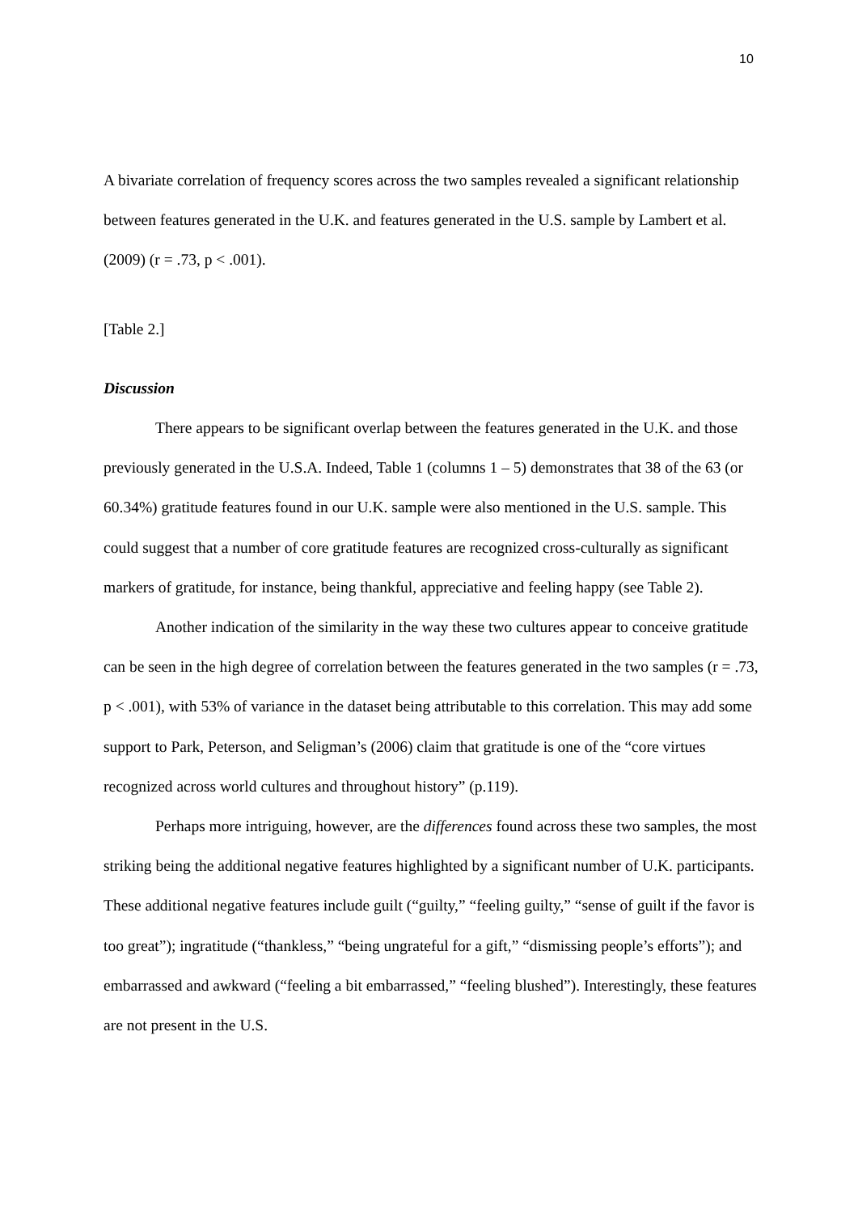10
A bivariate correlation of frequency scores across the two samples revealed a significant relationship between features generated in the U.K. and features generated in the U.S. sample by Lambert et al. (2009) (r = .73, p < .001).
[Table 2.]
Discussion
There appears to be significant overlap between the features generated in the U.K. and those previously generated in the U.S.A. Indeed, Table 1 (columns 1 – 5) demonstrates that 38 of the 63 (or 60.34%) gratitude features found in our U.K. sample were also mentioned in the U.S. sample. This could suggest that a number of core gratitude features are recognized cross-culturally as significant markers of gratitude, for instance, being thankful, appreciative and feeling happy (see Table 2).
Another indication of the similarity in the way these two cultures appear to conceive gratitude can be seen in the high degree of correlation between the features generated in the two samples (r = .73, p < .001), with 53% of variance in the dataset being attributable to this correlation. This may add some support to Park, Peterson, and Seligman’s (2006) claim that gratitude is one of the “core virtues recognized across world cultures and throughout history” (p.119).
Perhaps more intriguing, however, are the differences found across these two samples, the most striking being the additional negative features highlighted by a significant number of U.K. participants. These additional negative features include guilt (“guilty,” “feeling guilty,” “sense of guilt if the favor is too great”); ingratitude (“thankless,” “being ungrateful for a gift,” “dismissing people’s efforts”); and embarrassed and awkward (“feeling a bit embarrassed,” “feeling blushed”). Interestingly, these features are not present in the U.S.